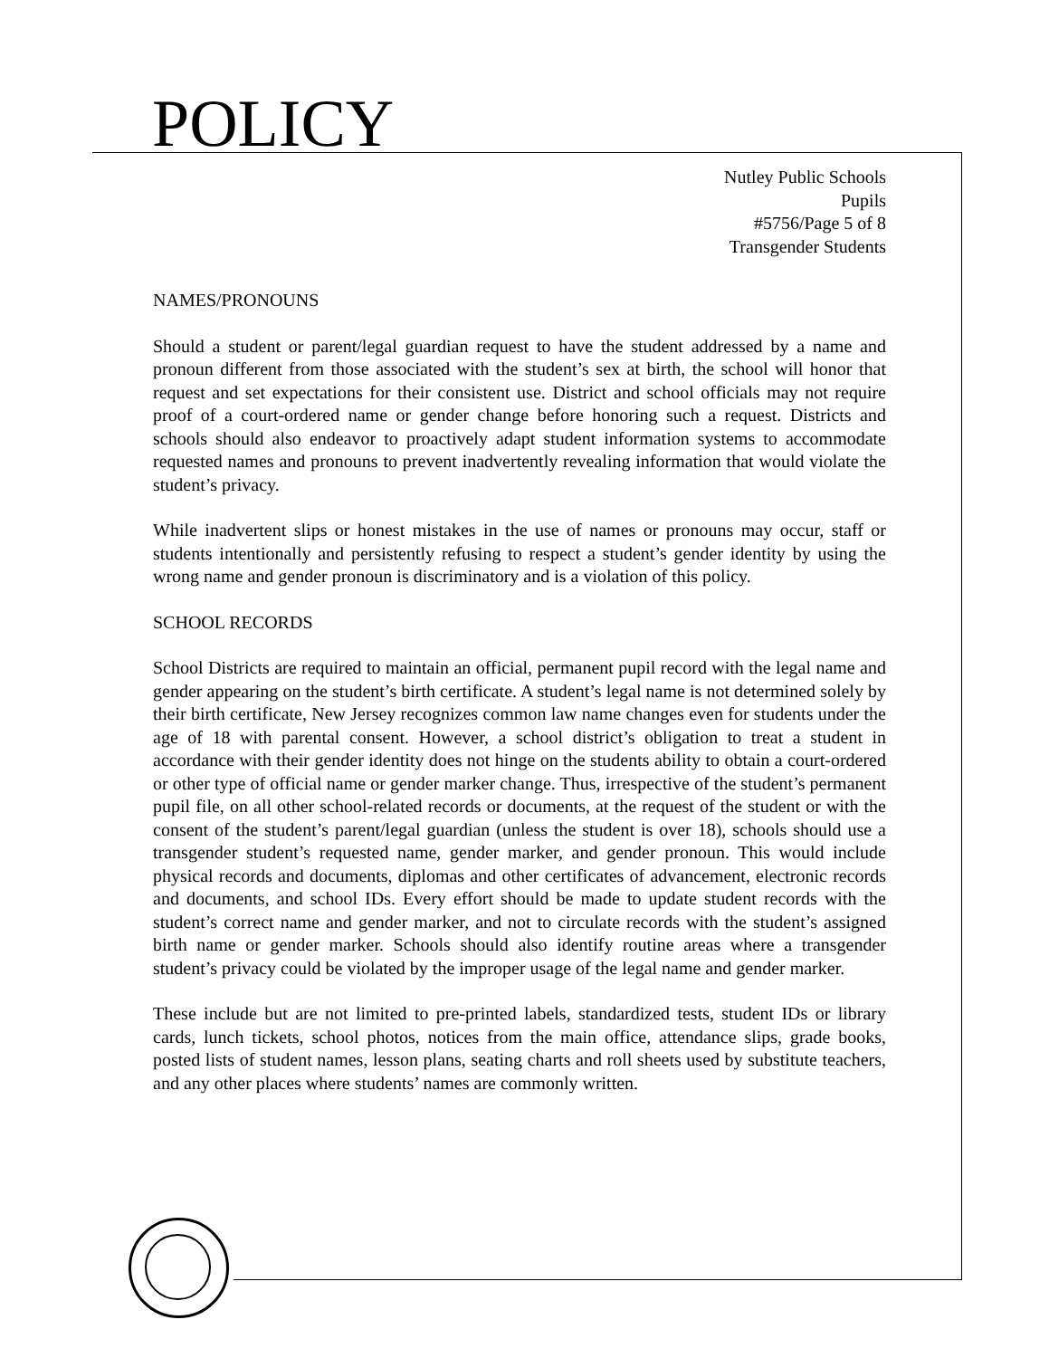POLICY
Nutley Public Schools
Pupils
#5756/Page 5 of 8
Transgender Students
NAMES/PRONOUNS
Should a student or parent/legal guardian request to have the student addressed by a name and pronoun different from those associated with the student’s sex at birth, the school will honor that request and set expectations for their consistent use. District and school officials may not require proof of a court-ordered name or gender change before honoring such a request. Districts and schools should also endeavor to proactively adapt student information systems to accommodate requested names and pronouns to prevent inadvertently revealing information that would violate the student’s privacy.
While inadvertent slips or honest mistakes in the use of names or pronouns may occur, staff or students intentionally and persistently refusing to respect a student’s gender identity by using the wrong name and gender pronoun is discriminatory and is a violation of this policy.
SCHOOL RECORDS
School Districts are required to maintain an official, permanent pupil record with the legal name and gender appearing on the student’s birth certificate. A student’s legal name is not determined solely by their birth certificate, New Jersey recognizes common law name changes even for students under the age of 18 with parental consent. However, a school district’s obligation to treat a student in accordance with their gender identity does not hinge on the students ability to obtain a court-ordered or other type of official name or gender marker change. Thus, irrespective of the student’s permanent pupil file, on all other school-related records or documents, at the request of the student or with the consent of the student’s parent/legal guardian (unless the student is over 18), schools should use a transgender student’s requested name, gender marker, and gender pronoun. This would include physical records and documents, diplomas and other certificates of advancement, electronic records and documents, and school IDs. Every effort should be made to update student records with the student’s correct name and gender marker, and not to circulate records with the student’s assigned birth name or gender marker. Schools should also identify routine areas where a transgender student’s privacy could be violated by the improper usage of the legal name and gender marker.
These include but are not limited to pre-printed labels, standardized tests, student IDs or library cards, lunch tickets, school photos, notices from the main office, attendance slips, grade books, posted lists of student names, lesson plans, seating charts and roll sheets used by substitute teachers, and any other places where students’ names are commonly written.